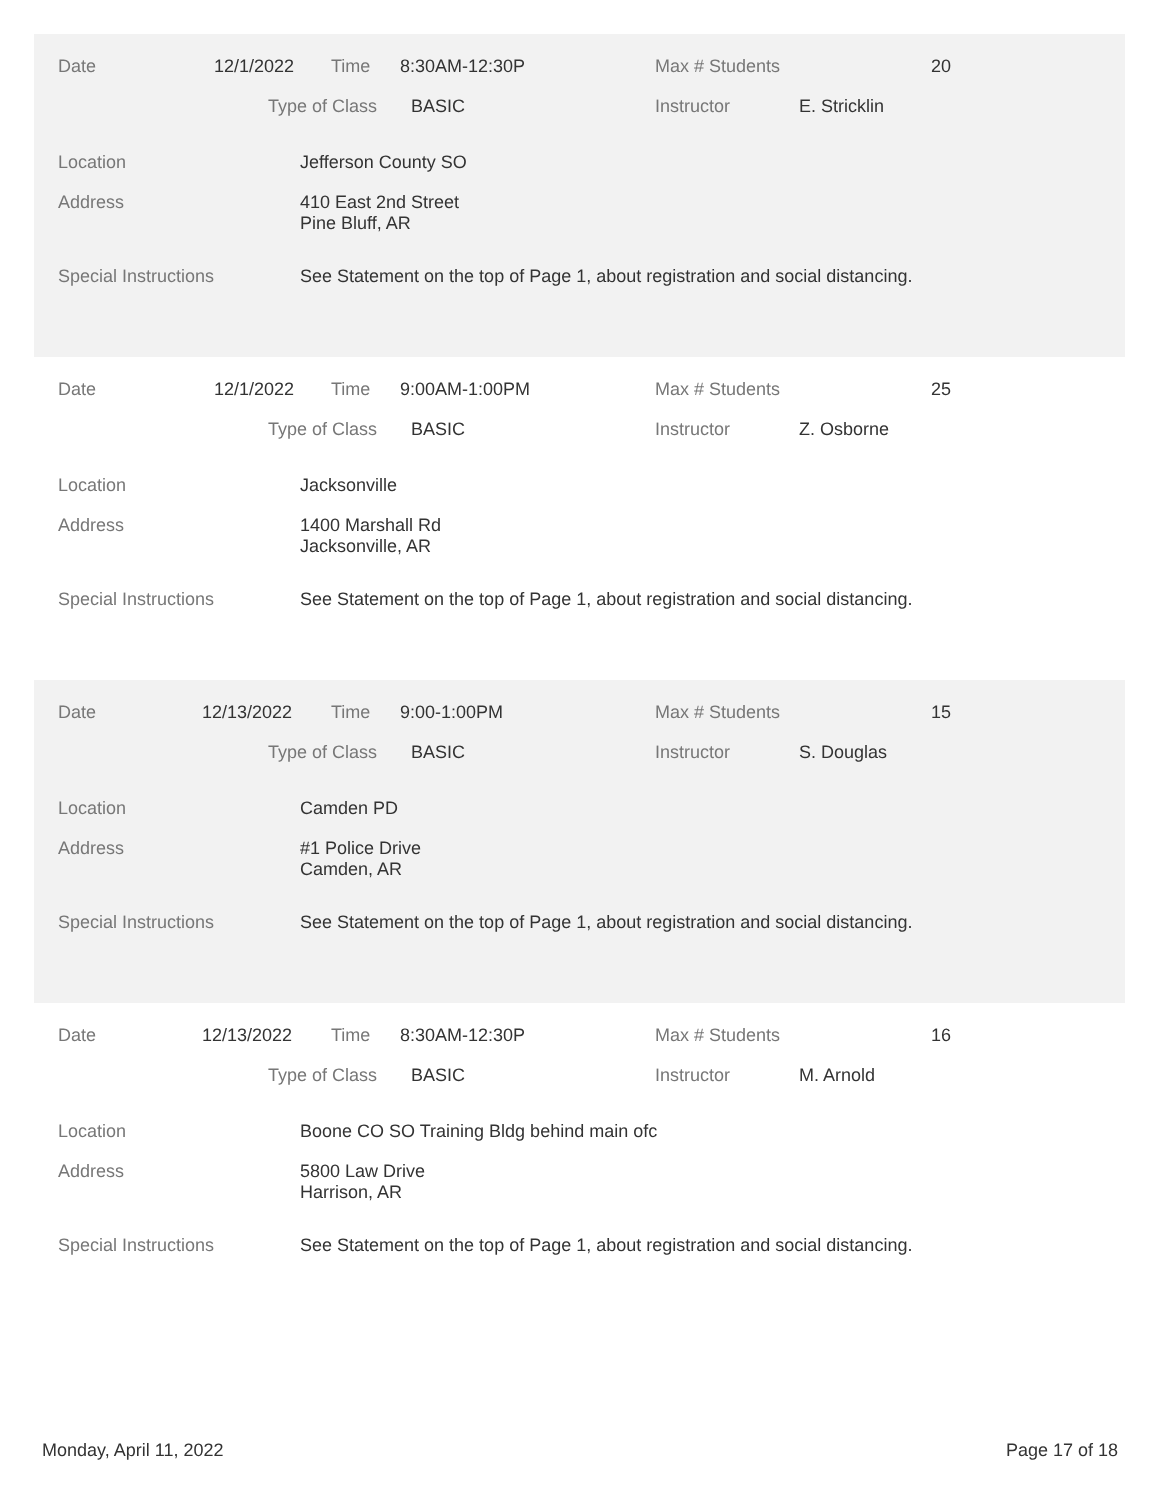Date 12/1/2022 Time 8:30AM-12:30P Max # Students 20
Type of Class BASIC Instructor E. Stricklin
Location Jefferson County SO
Address
410 East 2nd Street
Pine Bluff, AR
Special Instructions See Statement on the top of Page 1, about registration and social distancing.
Date 12/1/2022 Time 9:00AM-1:00PM Max # Students 25
Type of Class BASIC Instructor Z. Osborne
Location Jacksonville
Address
1400 Marshall Rd
Jacksonville, AR
Special Instructions See Statement on the top of Page 1, about registration and social distancing.
Date 12/13/2022 Time 9:00-1:00PM Max # Students 15
Type of Class BASIC Instructor S. Douglas
Location Camden PD
Address
#1 Police Drive
Camden, AR
Special Instructions See Statement on the top of Page 1, about registration and social distancing.
Date 12/13/2022 Time 8:30AM-12:30P Max # Students 16
Type of Class BASIC Instructor M. Arnold
Location Boone CO SO Training Bldg behind main ofc
Address
5800 Law Drive
Harrison, AR
Special Instructions See Statement on the top of Page 1, about registration and social distancing.
Monday, April 11, 2022 Page 17 of 18